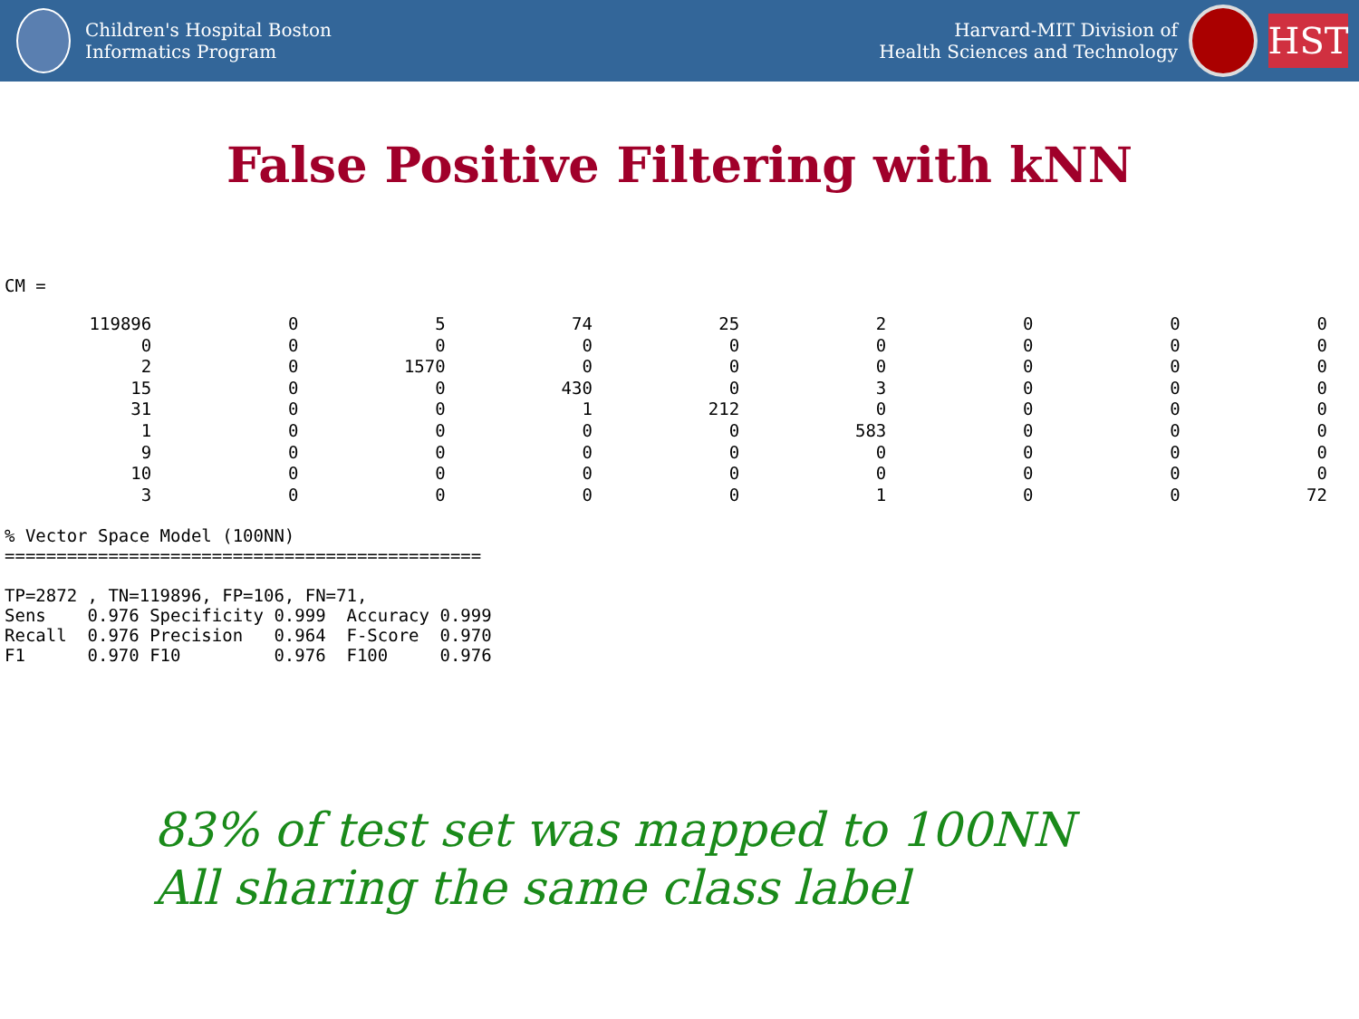Children's Hospital Boston
Informatics Program
Harvard-MIT Division of
Health Sciences and Technology
HST
False Positive Filtering with kNN
CM =
| 119896 | 0 | 5 | 74 | 25 | 2 | 0 | 0 | 0 |
| 0 | 0 | 0 | 0 | 0 | 0 | 0 | 0 | 0 |
| 2 | 0 | 1570 | 0 | 0 | 0 | 0 | 0 | 0 |
| 15 | 0 | 0 | 430 | 0 | 3 | 0 | 0 | 0 |
| 31 | 0 | 0 | 1 | 212 | 0 | 0 | 0 | 0 |
| 1 | 0 | 0 | 0 | 0 | 583 | 0 | 0 | 0 |
| 9 | 0 | 0 | 0 | 0 | 0 | 0 | 0 | 0 |
| 10 | 0 | 0 | 0 | 0 | 0 | 0 | 0 | 0 |
| 3 | 0 | 0 | 0 | 0 | 1 | 0 | 0 | 72 |
% Vector Space Model (100NN)
==============================================

TP=2872 , TN=119896, FP=106, FN=71,
Sens    0.976 Specificity 0.999  Accuracy 0.999
Recall  0.976 Precision   0.964  F-Score  0.970
F1      0.970 F10         0.976  F100     0.976
83% of test set was mapped to 100NN
All sharing the same class label